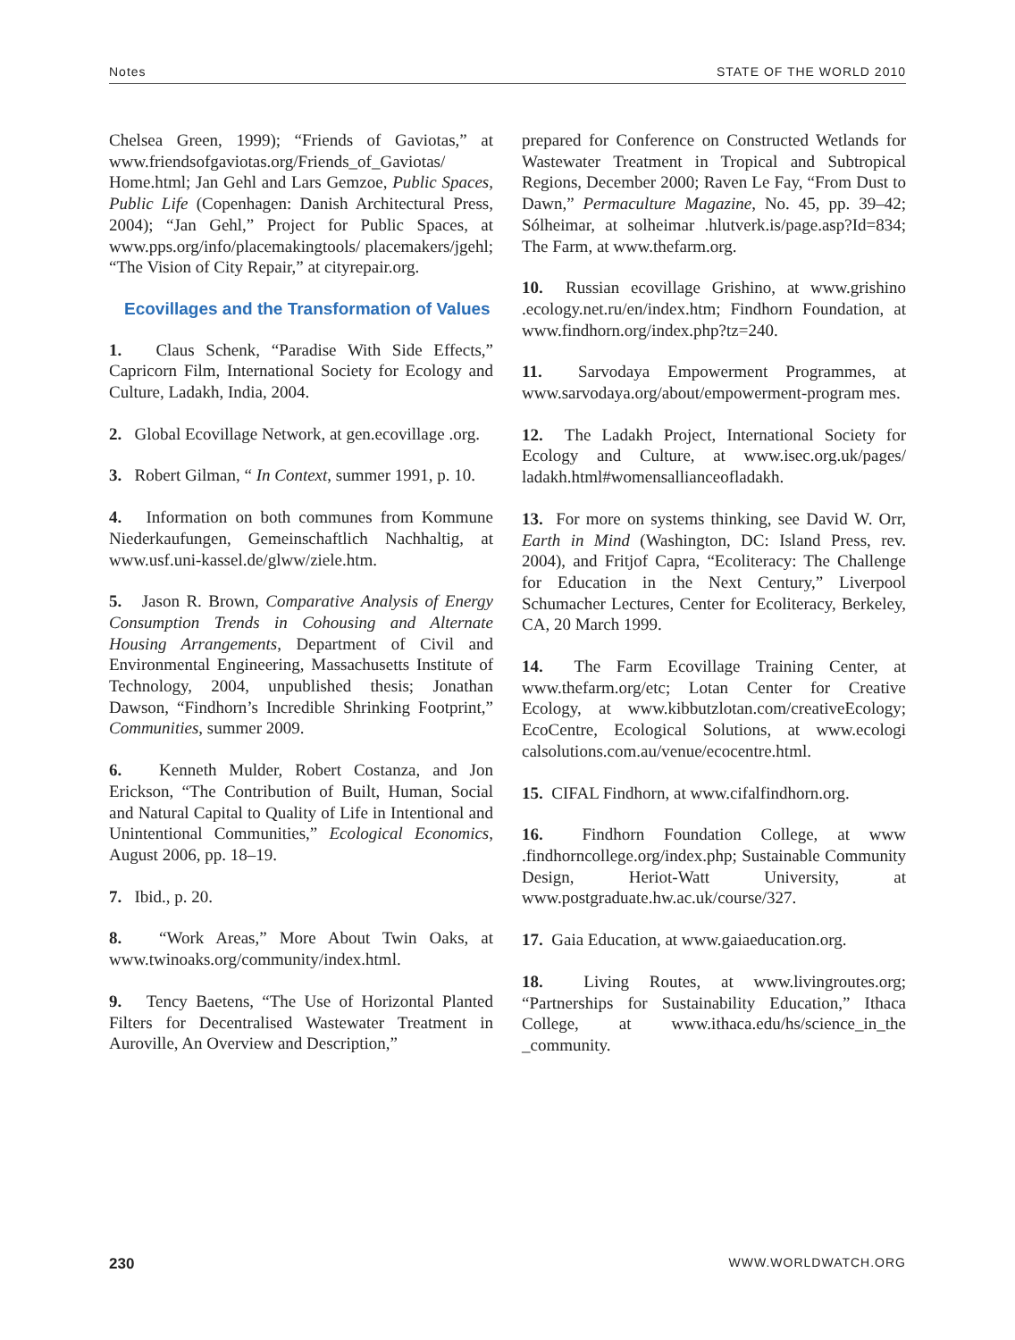Notes STATE OF THE WORLD 2010
Chelsea Green, 1999); “Friends of Gaviotas,” at www.friendsofgaviotas.org/Friends_of_Gaviotas/ Home.html; Jan Gehl and Lars Gemzoe, Public Spaces, Public Life (Copenhagen: Danish Architectural Press, 2004); “Jan Gehl,” Project for Public Spaces, at www.pps.org/info/placemakingtools/ placemakers/jgehl; “The Vision of City Repair,” at cityrepair.org.
Ecovillages and the Transformation of Values
1. Claus Schenk, “Paradise With Side Effects,” Capricorn Film, International Society for Ecology and Culture, Ladakh, India, 2004.
2. Global Ecovillage Network, at gen.ecovillage .org.
3. Robert Gilman, “ In Context, summer 1991, p. 10.
4. Information on both communes from Kommune Niederkaufungen, Gemeinschaftlich Nachhaltig, at www.usf.uni-kassel.de/glww/ziele.htm.
5. Jason R. Brown, Comparative Analysis of Energy Consumption Trends in Cohousing and Alternate Housing Arrangements, Department of Civil and Environmental Engineering, Massachusetts Institute of Technology, 2004, unpublished thesis; Jonathan Dawson, “Findhorn’s Incredible Shrinking Footprint,” Communities, summer 2009.
6. Kenneth Mulder, Robert Costanza, and Jon Erickson, “The Contribution of Built, Human, Social and Natural Capital to Quality of Life in Intentional and Unintentional Communities,” Ecological Economics, August 2006, pp. 18–19.
7. Ibid., p. 20.
8. “Work Areas,” More About Twin Oaks, at www.twinoaks.org/community/index.html.
9. Tency Baetens, “The Use of Horizontal Planted Filters for Decentralised Wastewater Treatment in Auroville, An Overview and Description,”
prepared for Conference on Constructed Wetlands for Wastewater Treatment in Tropical and Subtropical Regions, December 2000; Raven Le Fay, “From Dust to Dawn,” Permaculture Magazine, No. 45, pp. 39–42; Sólheimar, at solheimar .hlutverk.is/page.asp?Id=834; The Farm, at www.thefarm.org.
10. Russian ecovillage Grishino, at www.grishino .ecology.net.ru/en/index.htm; Findhorn Foundation, at www.findhorn.org/index.php?tz=240.
11. Sarvodaya Empowerment Programmes, at www.sarvodaya.org/about/empowerment-program mes.
12. The Ladakh Project, International Society for Ecology and Culture, at www.isec.org.uk/pages/ ladakh.html#womensallianceofladakh.
13. For more on systems thinking, see David W. Orr, Earth in Mind (Washington, DC: Island Press, rev. 2004), and Fritjof Capra, “Ecoliteracy: The Challenge for Education in the Next Century,” Liverpool Schumacher Lectures, Center for Ecoliteracy, Berkeley, CA, 20 March 1999.
14. The Farm Ecovillage Training Center, at www.thefarm.org/etc; Lotan Center for Creative Ecology, at www.kibbutzlotan.com/creativeEcology; EcoCentre, Ecological Solutions, at www.ecologi calsolutions.com.au/venue/ecocentre.html.
15. CIFAL Findhorn, at www.cifalfindhorn.org.
16. Findhorn Foundation College, at www .findhorncollege.org/index.php; Sustainable Community Design, Heriot-Watt University, at www.postgraduate.hw.ac.uk/course/327.
17. Gaia Education, at www.gaiaeducation.org.
18. Living Routes, at www.livingroutes.org; “Partnerships for Sustainability Education,” Ithaca College, at www.ithaca.edu/hs/science_in_the _community.
230 WWW.WORLDWATCH.ORG